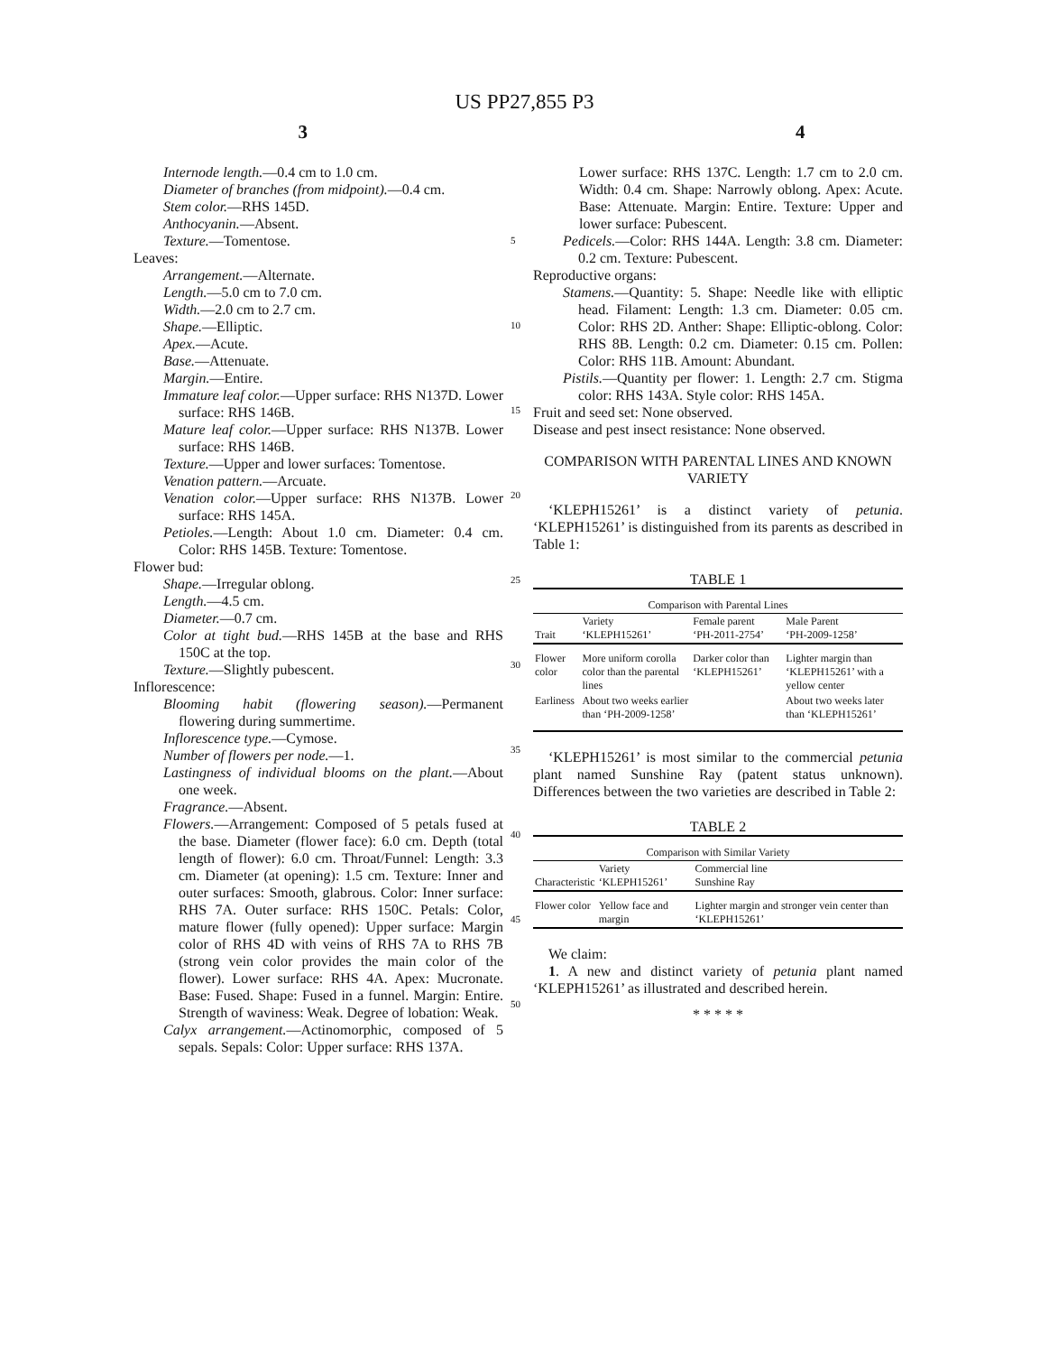US PP27,855 P3
3 4
Internode length.—0.4 cm to 1.0 cm.
Diameter of branches (from midpoint).—0.4 cm.
Stem color.—RHS 145D.
Anthocyanin.—Absent.
Texture.—Tomentose.
Leaves:
Arrangement.—Alternate.
Length.—5.0 cm to 7.0 cm.
Width.—2.0 cm to 2.7 cm.
Shape.—Elliptic.
Apex.—Acute.
Base.—Attenuate.
Margin.—Entire.
Immature leaf color.—Upper surface: RHS N137D. Lower surface: RHS 146B.
Mature leaf color.—Upper surface: RHS N137B. Lower surface: RHS 146B.
Texture.—Upper and lower surfaces: Tomentose.
Venation pattern.—Arcuate.
Venation color.—Upper surface: RHS N137B. Lower surface: RHS 145A.
Petioles.—Length: About 1.0 cm. Diameter: 0.4 cm. Color: RHS 145B. Texture: Tomentose.
Flower bud:
Shape.—Irregular oblong.
Length.—4.5 cm.
Diameter.—0.7 cm.
Color at tight bud.—RHS 145B at the base and RHS 150C at the top.
Texture.—Slightly pubescent.
Inflorescence:
Blooming habit (flowering season).—Permanent flowering during summertime.
Inflorescence type.—Cymose.
Number of flowers per node.—1.
Lastingness of individual blooms on the plant.—About one week.
Fragrance.—Absent.
Flowers.—Arrangement: Composed of 5 petals fused at the base. Diameter (flower face): 6.0 cm. Depth (total length of flower): 6.0 cm. Throat/Funnel: Length: 3.3 cm. Diameter (at opening): 1.5 cm. Texture: Inner and outer surfaces: Smooth, glabrous. Color: Inner surface: RHS 7A. Outer surface: RHS 150C. Petals: Color, mature flower (fully opened): Upper surface: Margin color of RHS 4D with veins of RHS 7A to RHS 7B (strong vein color provides the main color of the flower). Lower surface: RHS 4A. Apex: Mucronate. Base: Fused. Shape: Fused in a funnel. Margin: Entire. Strength of waviness: Weak. Degree of lobation: Weak.
Calyx arrangement.—Actinomorphic, composed of 5 sepals. Sepals: Color: Upper surface: RHS 137A.
5
10
15
20
25
30
35
40
45
50
Lower surface: RHS 137C. Length: 1.7 cm to 2.0 cm. Width: 0.4 cm. Shape: Narrowly oblong. Apex: Acute. Base: Attenuate. Margin: Entire. Texture: Upper and lower surface: Pubescent.
Pedicels.—Color: RHS 144A. Length: 3.8 cm. Diameter: 0.2 cm. Texture: Pubescent.
Reproductive organs:
Stamens.—Quantity: 5. Shape: Needle like with elliptic head. Filament: Length: 1.3 cm. Diameter: 0.05 cm. Color: RHS 2D. Anther: Shape: Elliptic-oblong. Color: RHS 8B. Length: 0.2 cm. Diameter: 0.15 cm. Pollen: Color: RHS 11B. Amount: Abundant.
Pistils.—Quantity per flower: 1. Length: 2.7 cm. Stigma color: RHS 143A. Style color: RHS 145A.
Fruit and seed set: None observed.
Disease and pest insect resistance: None observed.
COMPARISON WITH PARENTAL LINES AND KNOWN VARIETY
‘KLEPH15261’ is a distinct variety of petunia. ‘KLEPH15261’ is distinguished from its parents as described in Table 1:
TABLE 1
| Comparison with Parental Lines | | | |
| --- | --- | --- | --- |
| Trait | Variety ‘KLEPH15261’ | Female parent ‘PH-2011-2754’ | Male Parent ‘PH-2009-1258’ |
| Flower color | More uniform corolla color than the parental lines | Darker color than ‘KLEPH15261’ | Lighter margin than ‘KLEPH15261’ with a yellow center |
| Earliness | About two weeks earlier than ‘PH-2009-1258’ | | About two weeks later than ‘KLEPH15261’ |
‘KLEPH15261’ is most similar to the commercial petunia plant named Sunshine Ray (patent status unknown). Differences between the two varieties are described in Table 2:
TABLE 2
| Comparison with Similar Variety | | |
| --- | --- | --- |
| Characteristic | Variety ‘KLEPH15261’ | Commercial line Sunshine Ray |
| Flower color | Yellow face and margin | Lighter margin and stronger vein center than ‘KLEPH15261’ |
We claim:
1. A new and distinct variety of petunia plant named ‘KLEPH15261’ as illustrated and described herein.
* * * * *